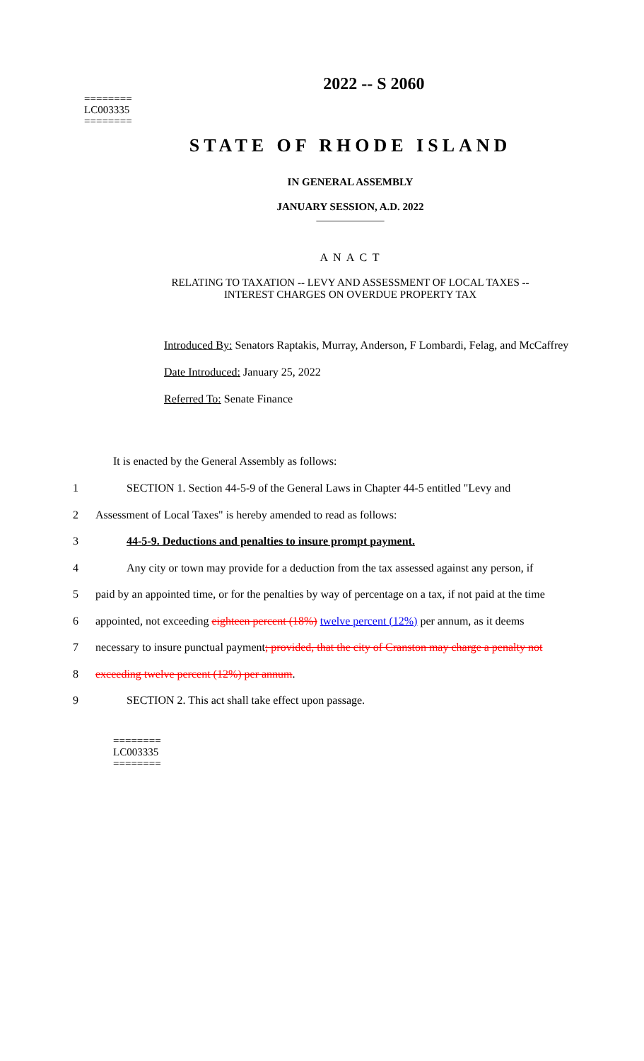========
LC003335
========
2022 -- S 2060
STATE OF RHODE ISLAND
IN GENERAL ASSEMBLY
JANUARY SESSION, A.D. 2022
____________
A N A C T
RELATING TO TAXATION -- LEVY AND ASSESSMENT OF LOCAL TAXES --
INTEREST CHARGES ON OVERDUE PROPERTY TAX
Introduced By: Senators Raptakis, Murray, Anderson, F Lombardi, Felag, and McCaffrey
Date Introduced: January 25, 2022
Referred To: Senate Finance
It is enacted by the General Assembly as follows:
1 SECTION 1. Section 44-5-9 of the General Laws in Chapter 44-5 entitled "Levy and
2 Assessment of Local Taxes" is hereby amended to read as follows:
3 44-5-9. Deductions and penalties to insure prompt payment.
4 Any city or town may provide for a deduction from the tax assessed against any person, if
5 paid by an appointed time, or for the penalties by way of percentage on a tax, if not paid at the time
6 appointed, not exceeding eighteen percent (18%) twelve percent (12%) per annum, as it deems
7 necessary to insure punctual payment; provided, that the city of Cranston may charge a penalty not
8 exceeding twelve percent (12%) per annum.
9 SECTION 2. This act shall take effect upon passage.
========
LC003335
========